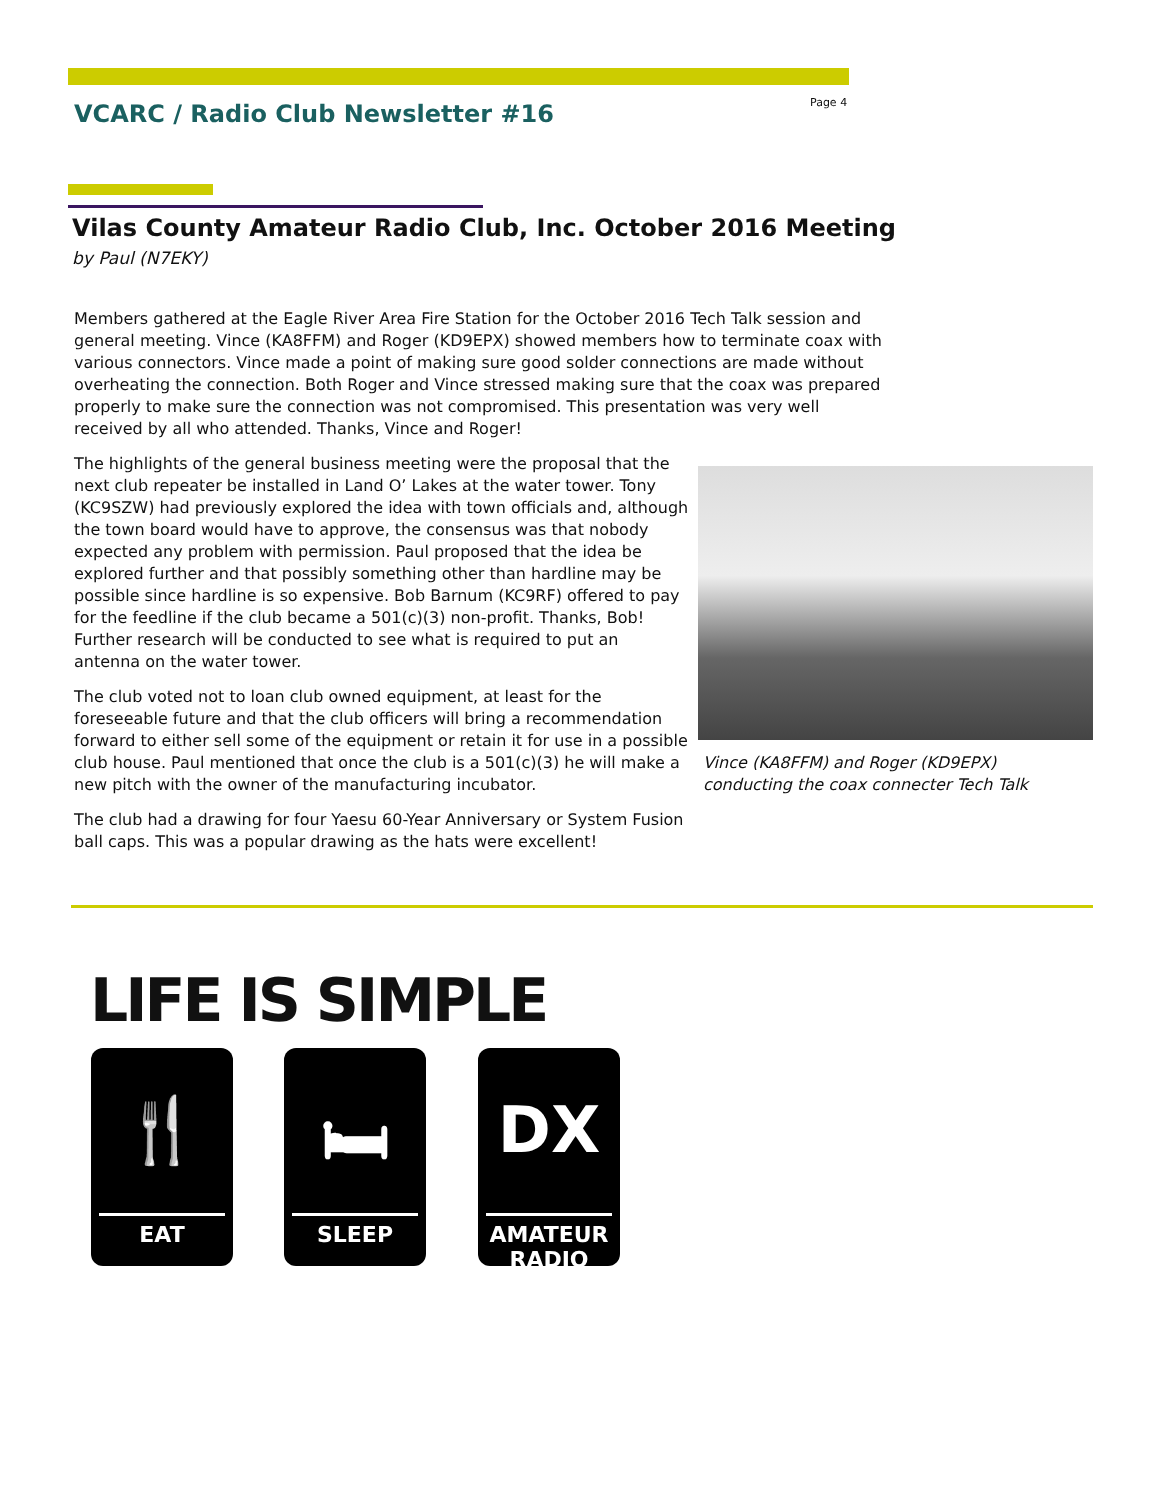VCARC / Radio Club Newsletter #16
Page 4
Vilas County Amateur Radio Club, Inc. October 2016 Meeting
by Paul (N7EKY)
Members gathered at the Eagle River Area Fire Station for the October 2016 Tech Talk session and general meeting. Vince (KA8FFM) and Roger (KD9EPX) showed members how to terminate coax with various connectors. Vince made a point of making sure good solder connections are made without overheating the connection. Both Roger and Vince stressed making sure that the coax was prepared properly to make sure the connection was not compromised. This presentation was very well received by all who attended. Thanks, Vince and Roger!
The highlights of the general business meeting were the proposal that the next club repeater be installed in Land O’ Lakes at the water tower. Tony (KC9SZW) had previously explored the idea with town officials and, although the town board would have to approve, the consensus was that nobody expected any problem with permission. Paul proposed that the idea be explored further and that possibly something other than hardline may be possible since hardline is so expensive. Bob Barnum (KC9RF) offered to pay for the feedline if the club became a 501(c)(3) non-profit. Thanks, Bob! Further research will be conducted to see what is required to put an antenna on the water tower.
The club voted not to loan club owned equipment, at least for the foreseeable future and that the club officers will bring a recommendation forward to either sell some of the equipment or retain it for use in a possible club house. Paul mentioned that once the club is a 501(c)(3) he will make a new pitch with the owner of the manufacturing incubator.
The club had a drawing for four Yaesu 60-Year Anniversary or System Fusion ball caps. This was a popular drawing as the hats were excellent!
Vince (KA8FFM) and Roger (KD9EPX) conducting the coax connecter Tech Talk
LIFE IS SIMPLE
🍴
EAT
🛏
SLEEP
DX
AMATEUR RADIO